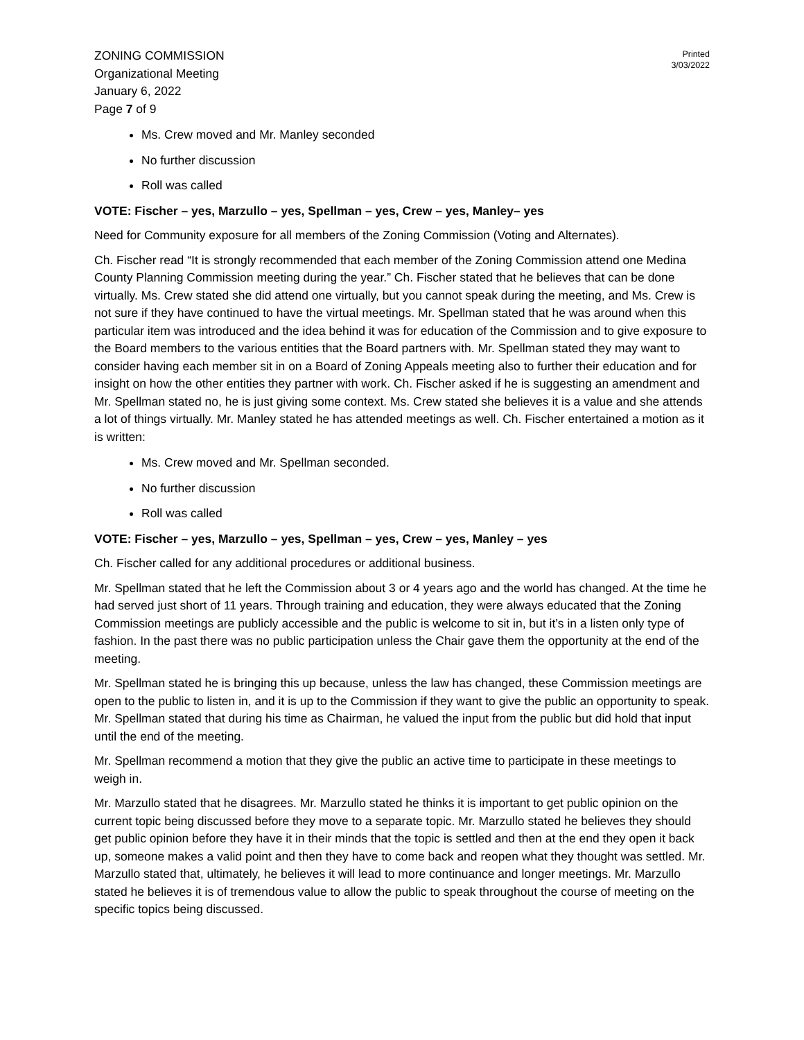ZONING COMMISSION
Organizational Meeting
January 6, 2022
Page 7 of 9
Printed
3/03/2022
Ms. Crew moved and Mr. Manley seconded
No further discussion
Roll was called
VOTE: Fischer – yes, Marzullo – yes, Spellman – yes, Crew – yes, Manley– yes
Need for Community exposure for all members of the Zoning Commission (Voting and Alternates).
Ch. Fischer read “It is strongly recommended that each member of the Zoning Commission attend one Medina County Planning Commission meeting during the year.” Ch. Fischer stated that he believes that can be done virtually. Ms. Crew stated she did attend one virtually, but you cannot speak during the meeting, and Ms. Crew is not sure if they have continued to have the virtual meetings. Mr. Spellman stated that he was around when this particular item was introduced and the idea behind it was for education of the Commission and to give exposure to the Board members to the various entities that the Board partners with. Mr. Spellman stated they may want to consider having each member sit in on a Board of Zoning Appeals meeting also to further their education and for insight on how the other entities they partner with work. Ch. Fischer asked if he is suggesting an amendment and Mr. Spellman stated no, he is just giving some context. Ms. Crew stated she believes it is a value and she attends a lot of things virtually. Mr. Manley stated he has attended meetings as well. Ch. Fischer entertained a motion as it is written:
Ms. Crew moved and Mr. Spellman seconded.
No further discussion
Roll was called
VOTE: Fischer – yes, Marzullo – yes, Spellman – yes, Crew – yes, Manley – yes
Ch. Fischer called for any additional procedures or additional business.
Mr. Spellman stated that he left the Commission about 3 or 4 years ago and the world has changed. At the time he had served just short of 11 years. Through training and education, they were always educated that the Zoning Commission meetings are publicly accessible and the public is welcome to sit in, but it’s in a listen only type of fashion. In the past there was no public participation unless the Chair gave them the opportunity at the end of the meeting.
Mr. Spellman stated he is bringing this up because, unless the law has changed, these Commission meetings are open to the public to listen in, and it is up to the Commission if they want to give the public an opportunity to speak. Mr. Spellman stated that during his time as Chairman, he valued the input from the public but did hold that input until the end of the meeting.
Mr. Spellman recommend a motion that they give the public an active time to participate in these meetings to weigh in.
Mr. Marzullo stated that he disagrees. Mr. Marzullo stated he thinks it is important to get public opinion on the current topic being discussed before they move to a separate topic. Mr. Marzullo stated he believes they should get public opinion before they have it in their minds that the topic is settled and then at the end they open it back up, someone makes a valid point and then they have to come back and reopen what they thought was settled. Mr. Marzullo stated that, ultimately, he believes it will lead to more continuance and longer meetings. Mr. Marzullo stated he believes it is of tremendous value to allow the public to speak throughout the course of meeting on the specific topics being discussed.